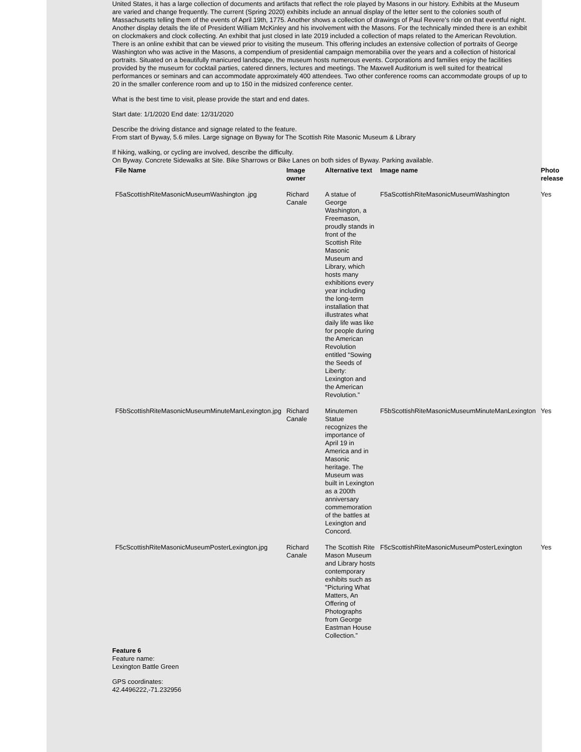United States, it has a large collection of documents and artifacts that reflect the role played by Masons in our history. Exhibits at the Museum are varied and change frequently. The current (Spring 2020) exhibits include an annual display of the letter sent to the colonies south of Massachusetts telling them of the events of April 19th, 1775. Another shows a collection of drawings of Paul Revere’s ride on that eventful night. Another display details the life of President William McKinley and his involvement with the Masons. For the technically minded there is an exhibit on clockmakers and clock collecting. An exhibit that just closed in late 2019 included a collection of maps related to the American Revolution. There is an online exhibit that can be viewed prior to visiting the museum. This offering includes an extensive collection of portraits of George Washington who was active in the Masons, a compendium of presidential campaign memorabilia over the years and a collection of historical portraits. Situated on a beautifully manicured landscape, the museum hosts numerous events. Corporations and families enjoy the facilities provided by the museum for cocktail parties, catered dinners, lectures and meetings. The Maxwell Auditorium is well suited for theatrical performances or seminars and can accommodate approximately 400 attendees. Two other conference rooms can accommodate groups of up to 20 in the smaller conference room and up to 150 in the midsized conference center.
What is the best time to visit, please provide the start and end dates.
Start date: 1/1/2020 End date: 12/31/2020
Describe the driving distance and signage related to the feature.
From start of Byway, 5.6 miles. Large signage on Byway for The Scottish Rite Masonic Museum & Library
If hiking, walking, or cycling are involved, describe the difficulty.
On Byway. Concrete Sidewalks at Site. Bike Sharrows or Bike Lanes on both sides of Byway. Parking available.
| File Name | Image owner | Alternative text | Image name | Photo release |
| --- | --- | --- | --- | --- |
| F5aScottishRiteMasonicMuseumWashington .jpg | Richard Canale | A statue of George Washington, a Freemason, proudly stands in front of the Scottish Rite Masonic Museum and Library, which hosts many exhibitions every year including the long-term installation that illustrates what daily life was like for people during the American Revolution entitled “Sowing the Seeds of Liberty: Lexington and the American Revolution.” | F5aScottishRiteMasonicMuseumWashington | Yes |
| F5bScottishRiteMasonicMuseumMinuteManLexington.jpg | Richard Canale | Minutemen Statue recognizes the importance of April 19 in America and in Masonic heritage. The Museum was built in Lexington as a 200th anniversary commemoration of the battles at Lexington and Concord. | F5bScottishRiteMasonicMuseumMinuteManLexington | Yes |
| F5cScottishRiteMasonicMuseumPosterLexington.jpg | Richard Canale | The Scottish Rite Mason Museum and Library hosts contemporary exhibits such as "Picturing What Matters, An Offering of Photographs from George Eastman House Collection.” | F5cScottishRiteMasonicMuseumPosterLexington | Yes |
Feature 6
Feature name:
Lexington Battle Green
GPS coordinates:
42.4496222,-71.232956